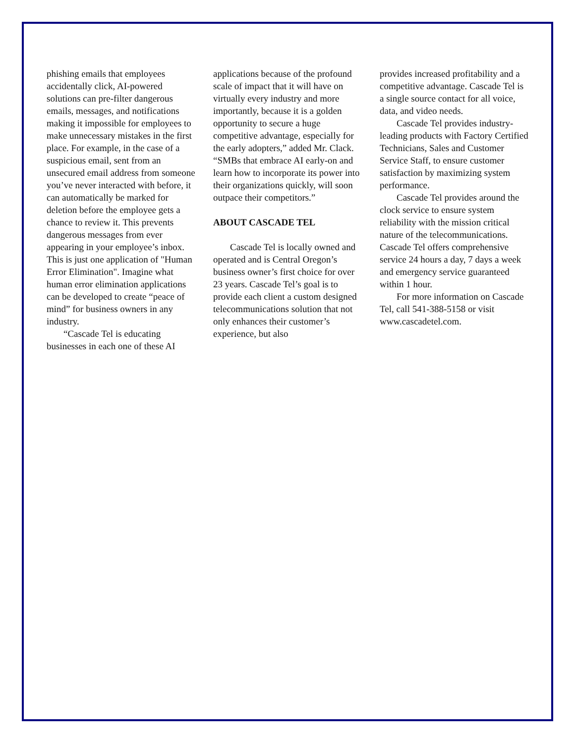phishing emails that employees accidentally click, AI-powered solutions can pre-filter dangerous emails, messages, and notifications making it impossible for employees to make unnecessary mistakes in the first place. For example, in the case of a suspicious email, sent from an unsecured email address from someone you’ve never interacted with before, it can automatically be marked for deletion before the employee gets a chance to review it. This prevents dangerous messages from ever appearing in your employee’s inbox. This is just one application of "Human Error Elimination". Imagine what human error elimination applications can be developed to create “peace of mind” for business owners in any industry.
“Cascade Tel is educating businesses in each one of these AI
applications because of the profound scale of impact that it will have on virtually every industry and more importantly, because it is a golden opportunity to secure a huge competitive advantage, especially for the early adopters,” added Mr. Clack. “SMBs that embrace AI early-on and learn how to incorporate its power into their organizations quickly, will soon outpace their competitors.”
ABOUT CASCADE TEL
Cascade Tel is locally owned and operated and is Central Oregon’s business owner’s first choice for over 23 years. Cascade Tel’s goal is to provide each client a custom designed telecommunications solution that not only enhances their customer’s experience, but also
provides increased profitability and a competitive advantage. Cascade Tel is a single source contact for all voice, data, and video needs.
Cascade Tel provides industry-leading products with Factory Certified Technicians, Sales and Customer Service Staff, to ensure customer satisfaction by maximizing system performance.
Cascade Tel provides around the clock service to ensure system reliability with the mission critical nature of the telecommunications. Cascade Tel offers comprehensive service 24 hours a day, 7 days a week and emergency service guaranteed within 1 hour.
For more information on Cascade Tel, call 541-388-5158 or visit www.cascadetel.com.